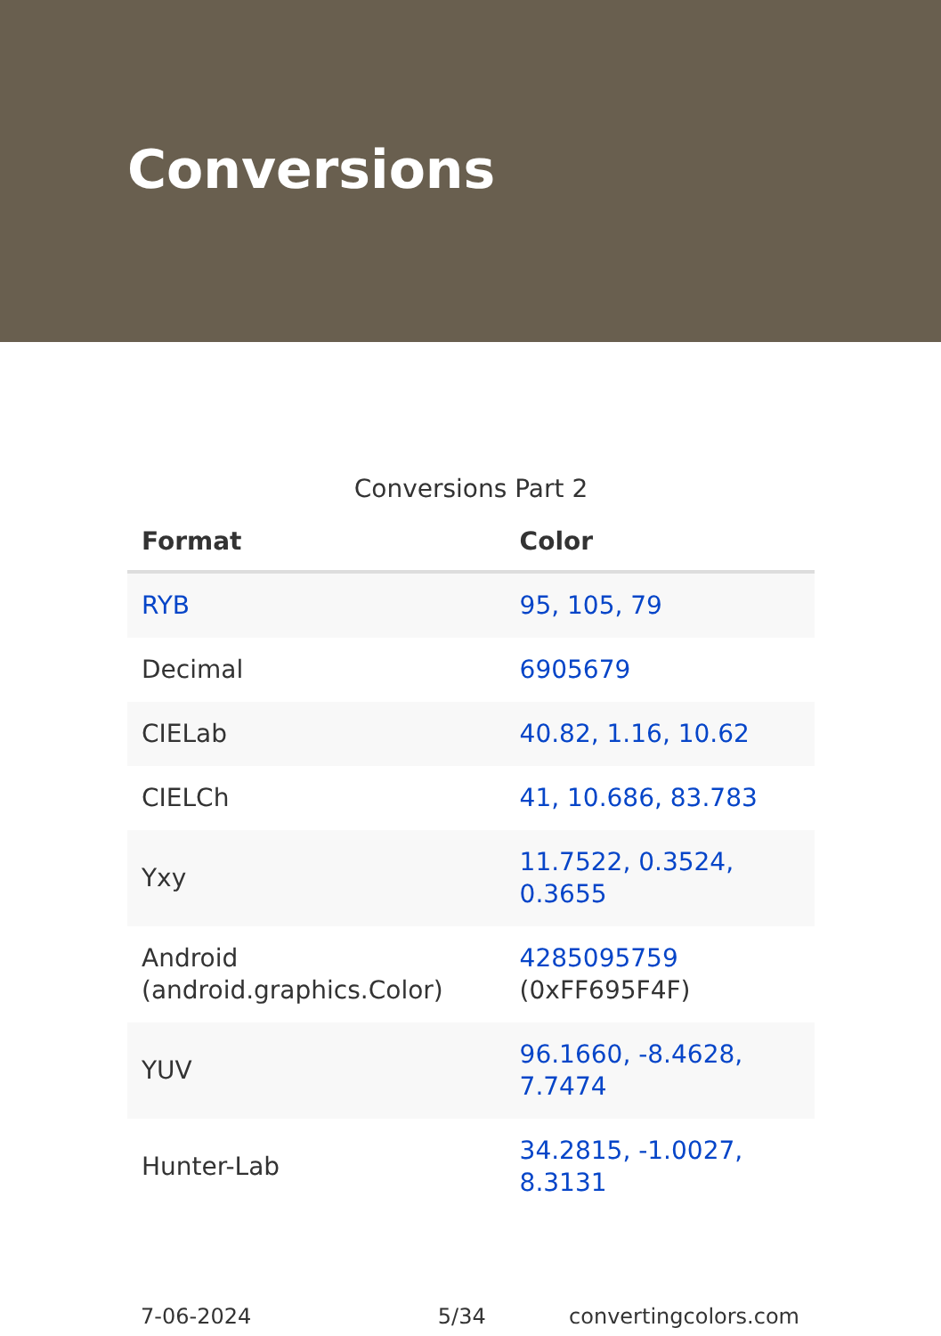Conversions
Conversions Part 2
| Format | Color |
| --- | --- |
| RYB | 95, 105, 79 |
| Decimal | 6905679 |
| CIELab | 40.82, 1.16, 10.62 |
| CIELCh | 41, 10.686, 83.783 |
| Yxy | 11.7522, 0.3524, 0.3655 |
| Android (android.graphics.Color) | 4285095759 (0xFF695F4F) |
| YUV | 96.1660, -8.4628, 7.7474 |
| Hunter-Lab | 34.2815, -1.0027, 8.3131 |
7-06-2024 5/34 convertingcolors.com